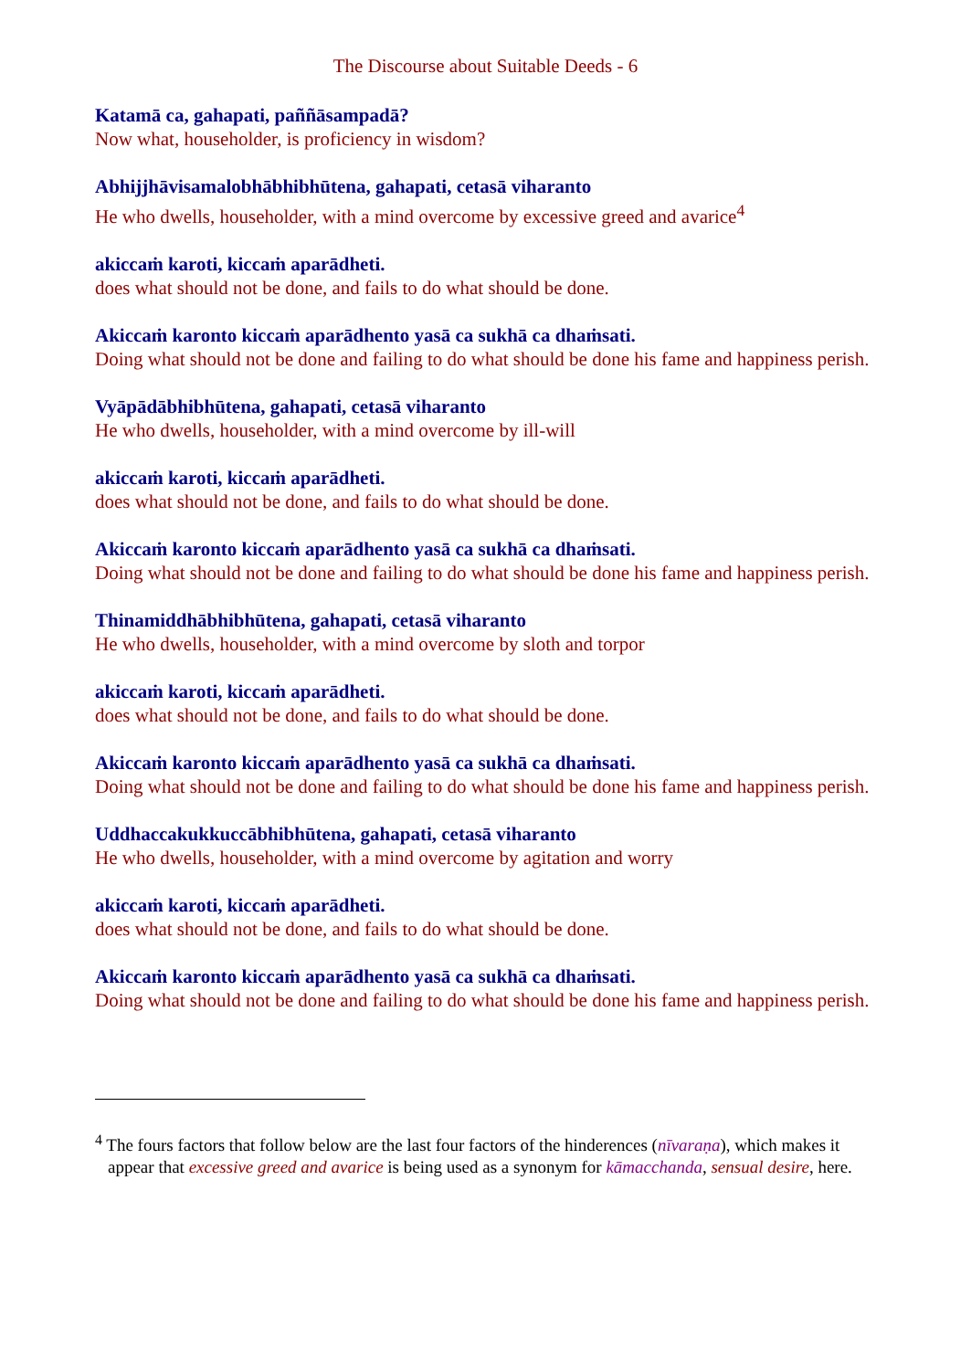The Discourse about Suitable Deeds - 6
Katamā ca, gahapati, paññāsampadā?
Now what, householder, is proficiency in wisdom?
Abhijjhāvisamalobhābhibhūtena, gahapati, cetasā viharanto
He who dwells, householder, with a mind overcome by excessive greed and avarice<sup>4</sup>
akiccaṁ karoti, kiccaṁ aparādheti.
does what should not be done, and fails to do what should be done.
Akiccaṁ karonto kiccaṁ aparādhento yasā ca sukhā ca dhaṁsati.
Doing what should not be done and failing to do what should be done his fame and happiness perish.
Vyāpādābhibhūtena, gahapati, cetasā viharanto
He who dwells, householder, with a mind overcome by ill-will
akiccaṁ karoti, kiccaṁ aparādheti.
does what should not be done, and fails to do what should be done.
Akiccaṁ karonto kiccaṁ aparādhento yasā ca sukhā ca dhaṁsati.
Doing what should not be done and failing to do what should be done his fame and happiness perish.
Thinamiddhābhibhūtena, gahapati, cetasā viharanto
He who dwells, householder, with a mind overcome by sloth and torpor
akiccaṁ karoti, kiccaṁ aparādheti.
does what should not be done, and fails to do what should be done.
Akiccaṁ karonto kiccaṁ aparādhento yasā ca sukhā ca dhaṁsati.
Doing what should not be done and failing to do what should be done his fame and happiness perish.
Uddhaccakukkuccābhibhūtena, gahapati, cetasā viharanto
He who dwells, householder, with a mind overcome by agitation and worry
akiccaṁ karoti, kiccaṁ aparādheti.
does what should not be done, and fails to do what should be done.
Akiccaṁ karonto kiccaṁ aparādhento yasā ca sukhā ca dhaṁsati.
Doing what should not be done and failing to do what should be done his fame and happiness perish.
<sup>4</sup> The fours factors that follow below are the last four factors of the hinderences (nīvaraṇa), which makes it appear that excessive greed and avarice is being used as a synonym for kāmacchanda, sensual desire, here.